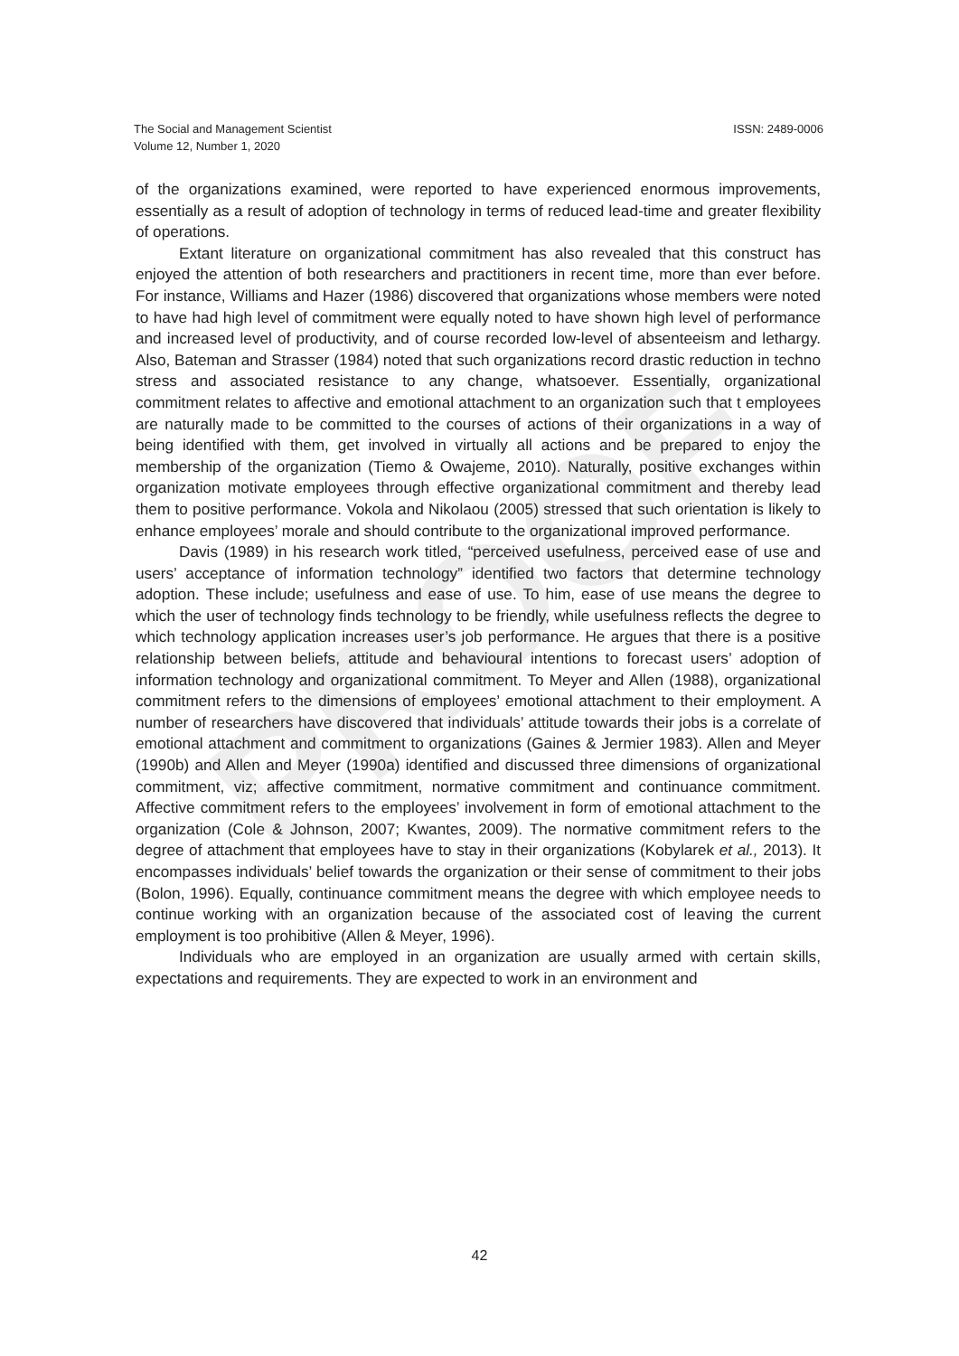PROOF
The Social and Management Scientist
Volume 12, Number 1, 2020
ISSN: 2489-0006
of the organizations examined, were reported to have experienced enormous improvements, essentially as a result of adoption of technology in terms of reduced lead-time and greater flexibility of operations.
Extant literature on organizational commitment has also revealed that this construct has enjoyed the attention of both researchers and practitioners in recent time, more than ever before. For instance, Williams and Hazer (1986) discovered that organizations whose members were noted to have had high level of commitment were equally noted to have shown high level of performance and increased level of productivity, and of course recorded low-level of absenteeism and lethargy. Also, Bateman and Strasser (1984) noted that such organizations record drastic reduction in techno stress and associated resistance to any change, whatsoever. Essentially, organizational commitment relates to affective and emotional attachment to an organization such that t employees are naturally made to be committed to the courses of actions of their organizations in a way of being identified with them, get involved in virtually all actions and be prepared to enjoy the membership of the organization (Tiemo & Owajeme, 2010). Naturally, positive exchanges within organization motivate employees through effective organizational commitment and thereby lead them to positive performance. Vokola and Nikolaou (2005) stressed that such orientation is likely to enhance employees’ morale and should contribute to the organizational improved performance.
Davis (1989) in his research work titled, “perceived usefulness, perceived ease of use and users’ acceptance of information technology” identified two factors that determine technology adoption. These include; usefulness and ease of use. To him, ease of use means the degree to which the user of technology finds technology to be friendly, while usefulness reflects the degree to which technology application increases user’s job performance. He argues that there is a positive relationship between beliefs, attitude and behavioural intentions to forecast users’ adoption of information technology and organizational commitment. To Meyer and Allen (1988), organizational commitment refers to the dimensions of employees’ emotional attachment to their employment. A number of researchers have discovered that individuals’ attitude towards their jobs is a correlate of emotional attachment and commitment to organizations (Gaines & Jermier 1983). Allen and Meyer (1990b) and Allen and Meyer (1990a) identified and discussed three dimensions of organizational commitment, viz; affective commitment, normative commitment and continuance commitment. Affective commitment refers to the employees’ involvement in form of emotional attachment to the organization (Cole & Johnson, 2007; Kwantes, 2009). The normative commitment refers to the degree of attachment that employees have to stay in their organizations (Kobylarek et al., 2013). It encompasses individuals’ belief towards the organization or their sense of commitment to their jobs (Bolon, 1996). Equally, continuance commitment means the degree with which employee needs to continue working with an organization because of the associated cost of leaving the current employment is too prohibitive (Allen & Meyer, 1996).
Individuals who are employed in an organization are usually armed with certain skills, expectations and requirements. They are expected to work in an environment and
42